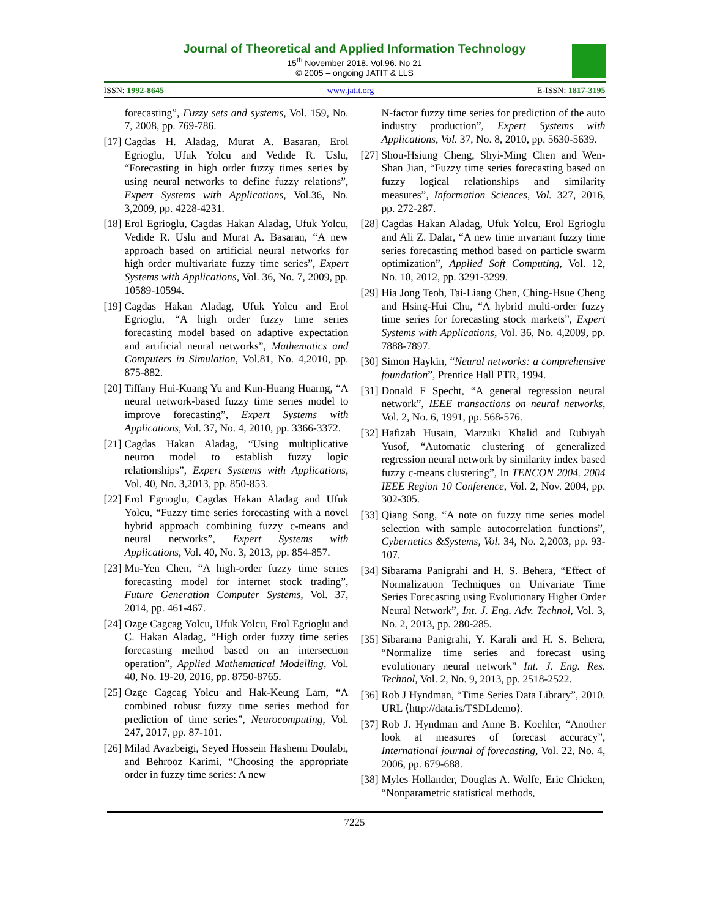Journal of Theoretical and Applied Information Technology
15<sup>th</sup> November 2018. Vol.96. No 21
© 2005 – ongoing JATIT & LLS
ISSN: 1992-8645 www.jatit.org E-ISSN: 1817-3195
forecasting”, Fuzzy sets and systems, Vol. 159, No. 7, 2008, pp. 769-786.
[17] Cagdas H. Aladag, Murat A. Basaran, Erol Egrioglu, Ufuk Yolcu and Vedide R. Uslu, “Forecasting in high order fuzzy times series by using neural networks to define fuzzy relations”, Expert Systems with Applications, Vol.36, No. 3,2009, pp. 4228-4231.
[18] Erol Egrioglu, Cagdas Hakan Aladag, Ufuk Yolcu, Vedide R. Uslu and Murat A. Basaran, “A new approach based on artificial neural networks for high order multivariate fuzzy time series”, Expert Systems with Applications, Vol. 36, No. 7, 2009, pp. 10589-10594.
[19] Cagdas Hakan Aladag, Ufuk Yolcu and Erol Egrioglu, “A high order fuzzy time series forecasting model based on adaptive expectation and artificial neural networks”, Mathematics and Computers in Simulation, Vol.81, No. 4,2010, pp. 875-882.
[20] Tiffany Hui-Kuang Yu and Kun-Huang Huarng, “A neural network-based fuzzy time series model to improve forecasting”, Expert Systems with Applications, Vol. 37, No. 4, 2010, pp. 3366-3372.
[21] Cagdas Hakan Aladag, “Using multiplicative neuron model to establish fuzzy logic relationships”, Expert Systems with Applications, Vol. 40, No. 3,2013, pp. 850-853.
[22] Erol Egrioglu, Cagdas Hakan Aladag and Ufuk Yolcu, “Fuzzy time series forecasting with a novel hybrid approach combining fuzzy c-means and neural networks”, Expert Systems with Applications, Vol. 40, No. 3, 2013, pp. 854-857.
[23] Mu-Yen Chen, “A high-order fuzzy time series forecasting model for internet stock trading”, Future Generation Computer Systems, Vol. 37, 2014, pp. 461-467.
[24] Ozge Cagcag Yolcu, Ufuk Yolcu, Erol Egrioglu and C. Hakan Aladag, “High order fuzzy time series forecasting method based on an intersection operation”, Applied Mathematical Modelling, Vol. 40, No. 19-20, 2016, pp. 8750-8765.
[25] Ozge Cagcag Yolcu and Hak-Keung Lam, “A combined robust fuzzy time series method for prediction of time series”, Neurocomputing, Vol. 247, 2017, pp. 87-101.
[26] Milad Avazbeigi, Seyed Hossein Hashemi Doulabi, and Behrooz Karimi, “Choosing the appropriate order in fuzzy time series: A new
N-factor fuzzy time series for prediction of the auto industry production”, Expert Systems with Applications, Vol. 37, No. 8, 2010, pp. 5630-5639.
[27] Shou-Hsiung Cheng, Shyi-Ming Chen and Wen-Shan Jian, “Fuzzy time series forecasting based on fuzzy logical relationships and similarity measures”, Information Sciences, Vol. 327, 2016, pp. 272-287.
[28] Cagdas Hakan Aladag, Ufuk Yolcu, Erol Egrioglu and Ali Z. Dalar, “A new time invariant fuzzy time series forecasting method based on particle swarm optimization”, Applied Soft Computing, Vol. 12, No. 10, 2012, pp. 3291-3299.
[29] Hia Jong Teoh, Tai-Liang Chen, Ching-Hsue Cheng and Hsing-Hui Chu, “A hybrid multi-order fuzzy time series for forecasting stock markets”, Expert Systems with Applications, Vol. 36, No. 4,2009, pp. 7888-7897.
[30] Simon Haykin, “Neural networks: a comprehensive foundation”, Prentice Hall PTR, 1994.
[31] Donald F Specht, “A general regression neural network”, IEEE transactions on neural networks, Vol. 2, No. 6, 1991, pp. 568-576.
[32] Hafizah Husain, Marzuki Khalid and Rubiyah Yusof, “Automatic clustering of generalized regression neural network by similarity index based fuzzy c-means clustering”, In TENCON 2004. 2004 IEEE Region 10 Conference, Vol. 2, Nov. 2004, pp. 302-305.
[33] Qiang Song, “A note on fuzzy time series model selection with sample autocorrelation functions”, Cybernetics &Systems, Vol. 34, No. 2,2003, pp. 93-107.
[34] Sibarama Panigrahi and H. S. Behera, “Effect of Normalization Techniques on Univariate Time Series Forecasting using Evolutionary Higher Order Neural Network”, Int. J. Eng. Adv. Technol, Vol. 3, No. 2, 2013, pp. 280-285.
[35] Sibarama Panigrahi, Y. Karali and H. S. Behera, “Normalize time series and forecast using evolutionary neural network” Int. J. Eng. Res. Technol, Vol. 2, No. 9, 2013, pp. 2518-2522.
[36] Rob J Hyndman, “Time Series Data Library”, 2010. URL ⟨http://data.is/TSDLdemo⟩.
[37] Rob J. Hyndman and Anne B. Koehler, “Another look at measures of forecast accuracy”, International journal of forecasting, Vol. 22, No. 4, 2006, pp. 679-688.
[38] Myles Hollander, Douglas A. Wolfe, Eric Chicken, “Nonparametric statistical methods,
7225